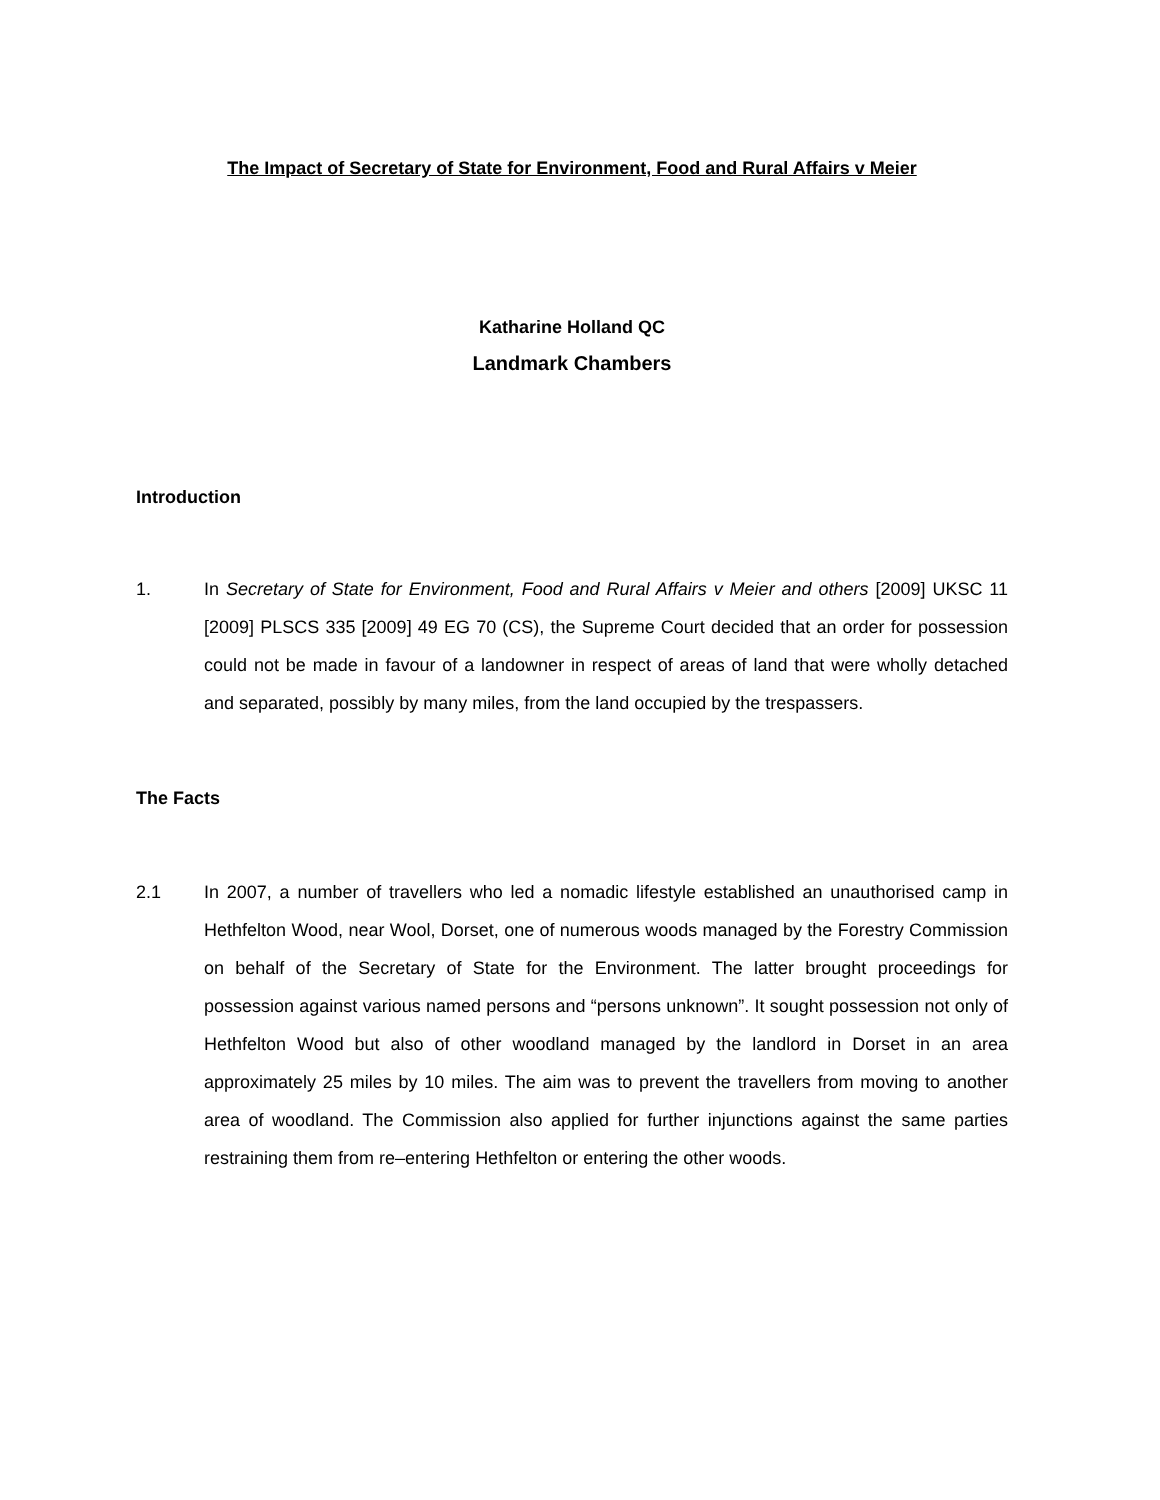The Impact of Secretary of State for Environment, Food and Rural Affairs v Meier
Katharine Holland QC
Landmark Chambers
Introduction
1. In Secretary of State for Environment, Food and Rural Affairs v Meier and others [2009] UKSC 11 [2009] PLSCS 335 [2009] 49 EG 70 (CS), the Supreme Court decided that an order for possession could not be made in favour of a landowner in respect of areas of land that were wholly detached and separated, possibly by many miles, from the land occupied by the trespassers.
The Facts
2.1 In 2007, a number of travellers who led a nomadic lifestyle established an unauthorised camp in Hethfelton Wood, near Wool, Dorset, one of numerous woods managed by the Forestry Commission on behalf of the Secretary of State for the Environment. The latter brought proceedings for possession against various named persons and “persons unknown”. It sought possession not only of Hethfelton Wood but also of other woodland managed by the landlord in Dorset in an area approximately 25 miles by 10 miles. The aim was to prevent the travellers from moving to another area of woodland. The Commission also applied for further injunctions against the same parties restraining them from re–entering Hethfelton or entering the other woods.